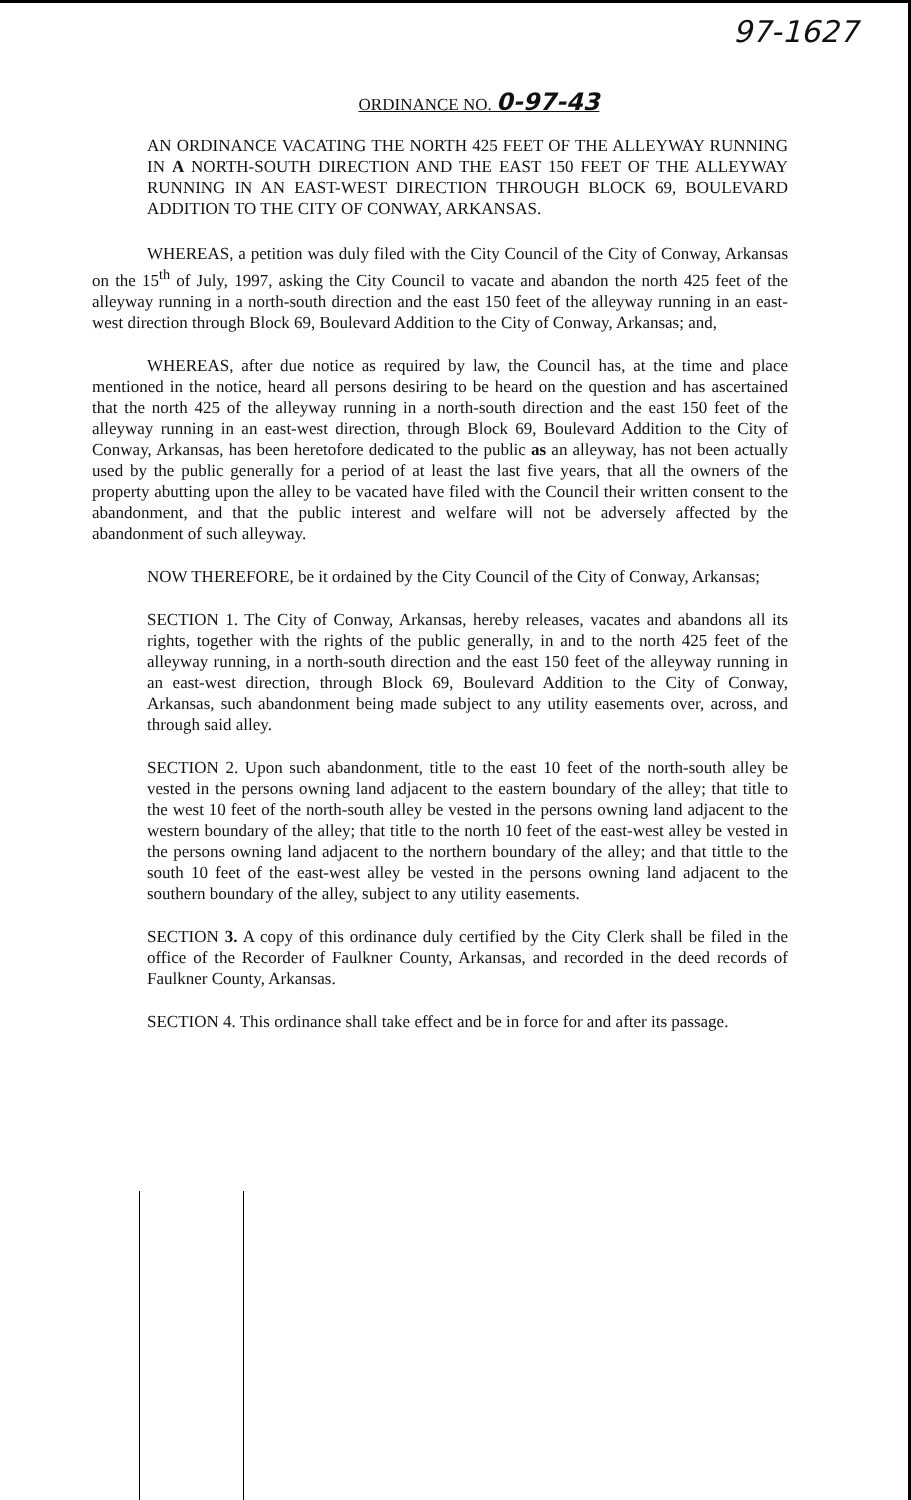97-1627
ORDINANCE NO. 0-97-43
AN ORDINANCE VACATING THE NORTH 425 FEET OF THE ALLEYWAY RUNNING IN A NORTH-SOUTH DIRECTION AND THE EAST 150 FEET OF THE ALLEYWAY RUNNING IN AN EAST-WEST DIRECTION THROUGH BLOCK 69, BOULEVARD ADDITION TO THE CITY OF CONWAY, ARKANSAS.
WHEREAS, a petition was duly filed with the City Council of the City of Conway, Arkansas on the 15<sup>th</sup> of July, 1997, asking the City Council to vacate and abandon the north 425 feet of the alleyway running in a north-south direction and the east 150 feet of the alleyway running in an east-west direction through Block 69, Boulevard Addition to the City of Conway, Arkansas; and,
WHEREAS, after due notice as required by law, the Council has, at the time and place mentioned in the notice, heard all persons desiring to be heard on the question and has ascertained that the north 425 of the alleyway running in a north-south direction and the east 150 feet of the alleyway running in an east-west direction, through Block 69, Boulevard Addition to the City of Conway, Arkansas, has been heretofore dedicated to the public as an alleyway, has not been actually used by the public generally for a period of at least the last five years, that all the owners of the property abutting upon the alley to be vacated have filed with the Council their written consent to the abandonment, and that the public interest and welfare will not be adversely affected by the abandonment of such alleyway.
NOW THEREFORE, be it ordained by the City Council of the City of Conway, Arkansas;
SECTION 1. The City of Conway, Arkansas, hereby releases, vacates and abandons all its rights, together with the rights of the public generally, in and to the north 425 feet of the alleyway running, in a north-south direction and the east 150 feet of the alleyway running in an east-west direction, through Block 69, Boulevard Addition to the City of Conway, Arkansas, such abandonment being made subject to any utility easements over, across, and through said alley.
SECTION 2. Upon such abandonment, title to the east 10 feet of the north-south alley be vested in the persons owning land adjacent to the eastern boundary of the alley; that title to the west 10 feet of the north-south alley be vested in the persons owning land adjacent to the western boundary of the alley; that title to the north 10 feet of the east-west alley be vested in the persons owning land adjacent to the northern boundary of the alley; and that tittle to the south 10 feet of the east-west alley be vested in the persons owning land adjacent to the southern boundary of the alley, subject to any utility easements.
SECTION 3. A copy of this ordinance duly certified by the City Clerk shall be filed in the office of the Recorder of Faulkner County, Arkansas, and recorded in the deed records of Faulkner County, Arkansas.
SECTION 4. This ordinance shall take effect and be in force for and after its passage.